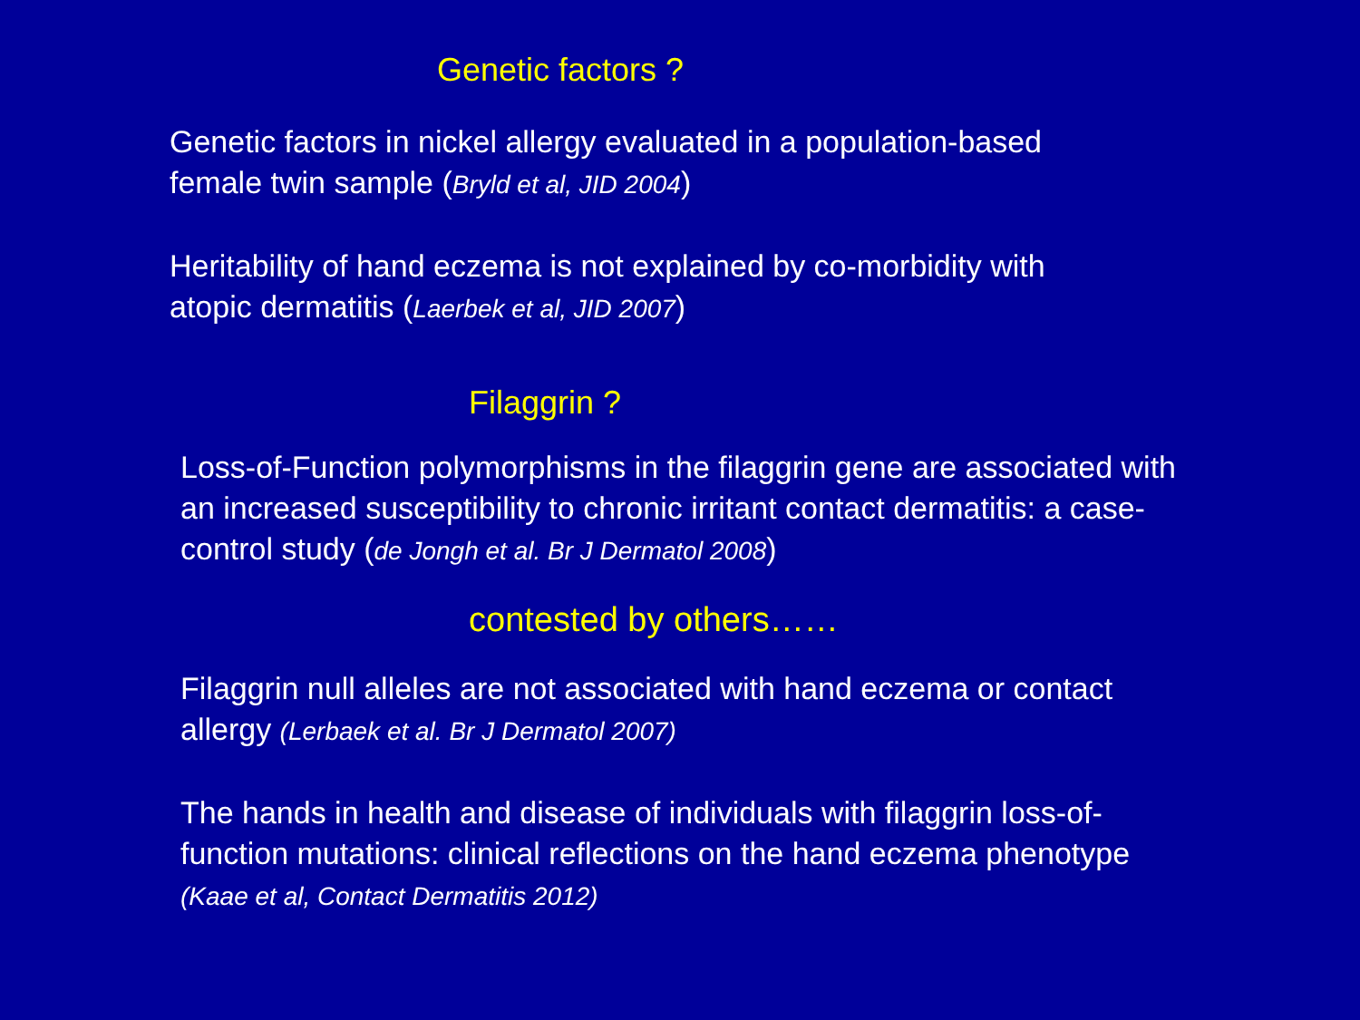Genetic factors ?
Genetic factors in nickel allergy evaluated in a population-based
female twin sample (Bryld et al, JID 2004)
Heritability of hand eczema is not explained by co-morbidity with
atopic dermatitis (Laerbek et al, JID 2007)
Filaggrin ?
Loss-of-Function polymorphisms in the filaggrin gene are associated with
an increased susceptibility to chronic irritant contact dermatitis: a case-
control study (de Jongh et al. Br J Dermatol 2008)
contested by others……
Filaggrin null alleles are not associated with hand eczema or contact
allergy (Lerbaek et al. Br J Dermatol 2007)
The hands in health and disease of individuals with filaggrin loss-of-
function mutations: clinical reflections on the hand eczema phenotype
(Kaae et al, Contact Dermatitis 2012)